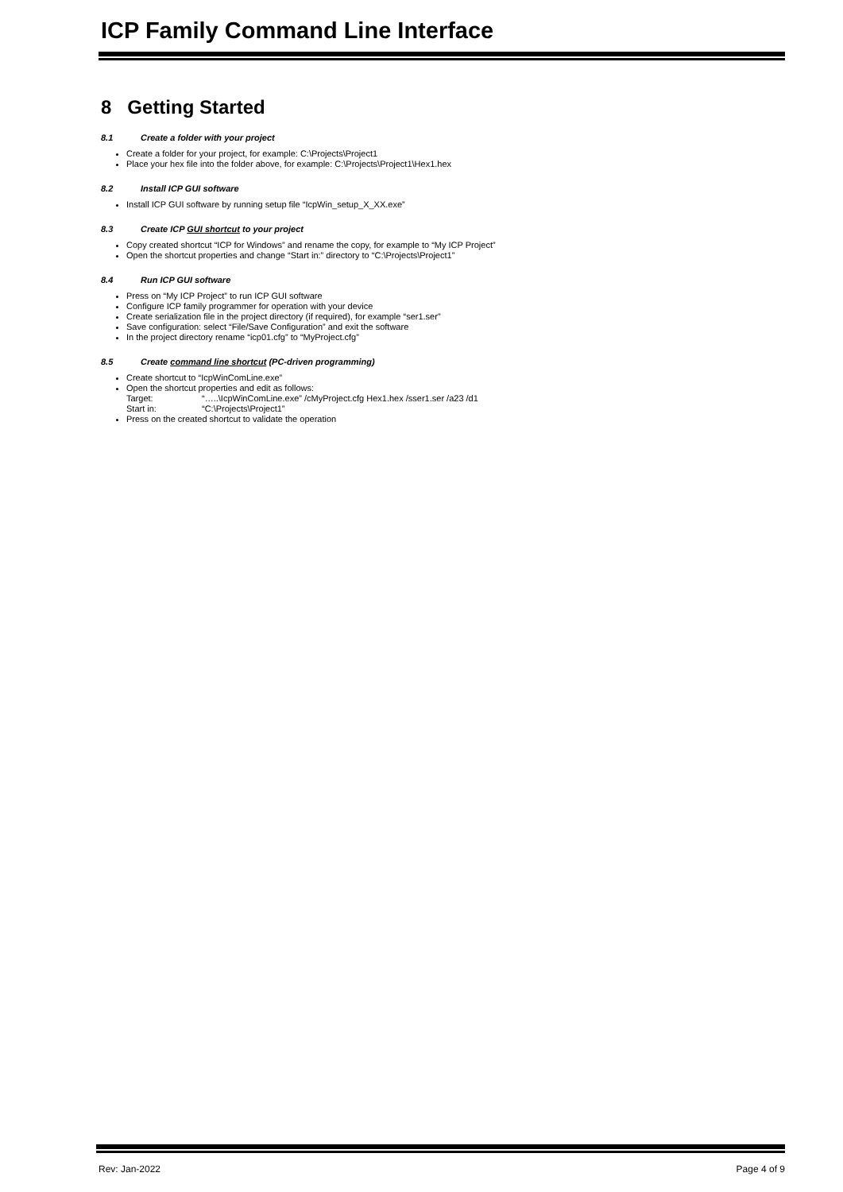ICP Family Command Line Interface
8 Getting Started
8.1 Create a folder with your project
Create a folder for your project, for example: C:\Projects\Project1
Place your hex file into the folder above, for example: C:\Projects\Project1\Hex1.hex
8.2 Install ICP GUI software
Install ICP GUI software by running setup file “IcpWin_setup_X_XX.exe”
8.3 Create ICP GUI shortcut to your project
Copy created shortcut “ICP for Windows” and rename the copy, for example to “My ICP Project”
Open the shortcut properties and change “Start in:” directory to “C:\Projects\Project1”
8.4 Run ICP GUI software
Press on “My ICP Project” to run ICP GUI software
Configure ICP family programmer for operation with your device
Create serialization file in the project directory (if required), for example “ser1.ser”
Save configuration: select “File/Save Configuration” and exit the software
In the project directory rename “icp01.cfg” to “MyProject.cfg”
8.5 Create command line shortcut (PC-driven programming)
Create shortcut to “IcpWinComLine.exe”
Open the shortcut properties and edit as follows:
Target: “…..\IcpWinComLine.exe” /cMyProject.cfg Hex1.hex /sser1.ser /a23 /d1
Start in: “C:\Projects\Project1”
Press on the created shortcut to validate the operation
Rev: Jan-2022 Page 4 of 9